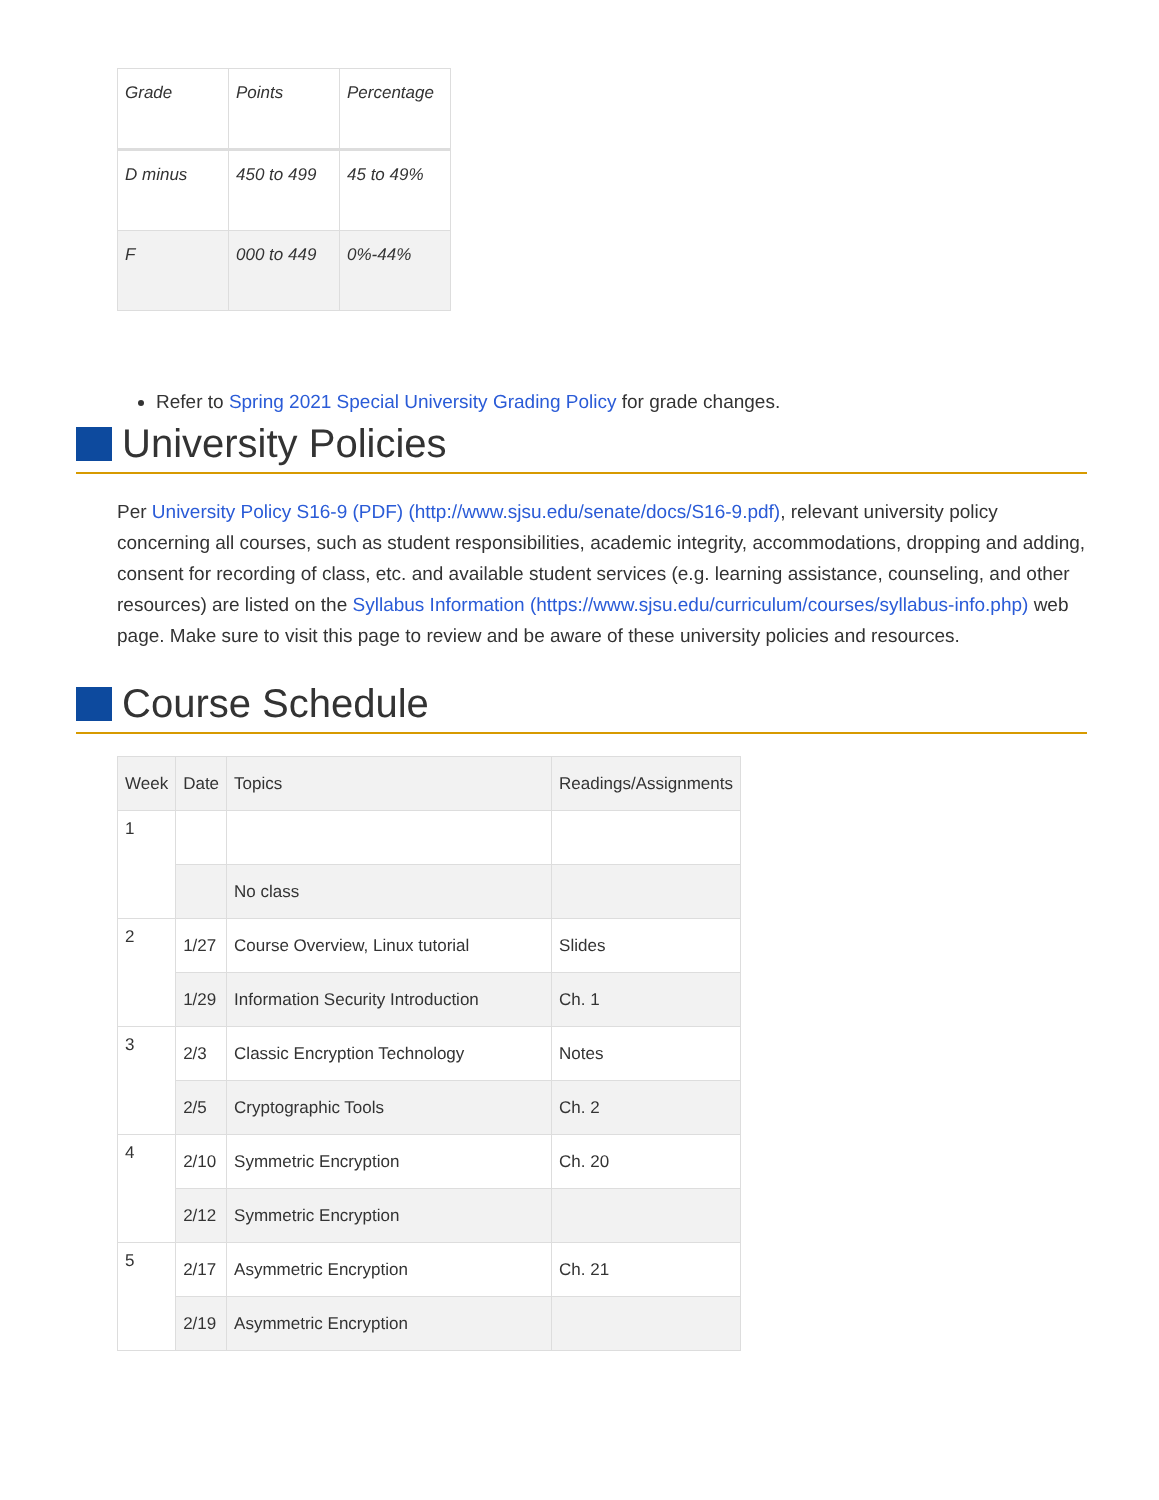| Grade | Points | Percentage |
| --- | --- | --- |
| D minus | 450 to 499 | 45 to 49% |
| F | 000 to 449 | 0%-44% |
Refer to Spring 2021 Special University Grading Policy for grade changes.
University Policies
Per University Policy S16-9 (PDF) (http://www.sjsu.edu/senate/docs/S16-9.pdf), relevant university policy concerning all courses, such as student responsibilities, academic integrity, accommodations, dropping and adding, consent for recording of class, etc. and available student services (e.g. learning assistance, counseling, and other resources) are listed on the Syllabus Information (https://www.sjsu.edu/curriculum/courses/syllabus-info.php) web page. Make sure to visit this page to review and be aware of these university policies and resources.
Course Schedule
| Week | Date | Topics | Readings/Assignments |
| --- | --- | --- | --- |
| 1 | | | |
| | | No class | |
| 2 | 1/27 | Course Overview, Linux tutorial | Slides |
| | 1/29 | Information Security Introduction | Ch. 1 |
| 3 | 2/3 | Classic Encryption Technology | Notes |
| | 2/5 | Cryptographic Tools | Ch. 2 |
| 4 | 2/10 | Symmetric Encryption | Ch. 20 |
| | 2/12 | Symmetric Encryption | |
| 5 | 2/17 | Asymmetric Encryption | Ch. 21 |
| | 2/19 | Asymmetric Encryption | |